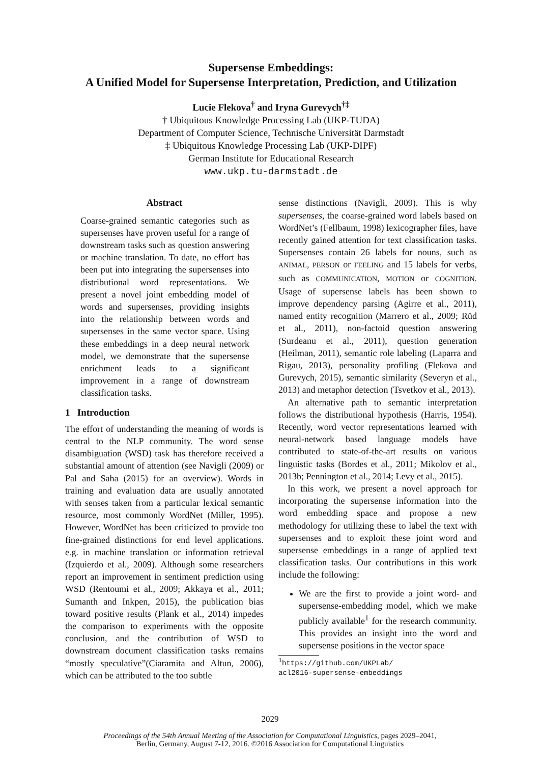Supersense Embeddings:
A Unified Model for Supersense Interpretation, Prediction, and Utilization
Lucie Flekova<sup>†</sup> and Iryna Gurevych<sup>†‡</sup>
† Ubiquitous Knowledge Processing Lab (UKP-TUDA)
Department of Computer Science, Technische Universität Darmstadt
‡ Ubiquitous Knowledge Processing Lab (UKP-DIPF)
German Institute for Educational Research
www.ukp.tu-darmstadt.de
Abstract
Coarse-grained semantic categories such as supersenses have proven useful for a range of downstream tasks such as question answering or machine translation. To date, no effort has been put into integrating the supersenses into distributional word representations. We present a novel joint embedding model of words and supersenses, providing insights into the relationship between words and supersenses in the same vector space. Using these embeddings in a deep neural network model, we demonstrate that the supersense enrichment leads to a significant improvement in a range of downstream classification tasks.
1 Introduction
The effort of understanding the meaning of words is central to the NLP community. The word sense disambiguation (WSD) task has therefore received a substantial amount of attention (see Navigli (2009) or Pal and Saha (2015) for an overview). Words in training and evaluation data are usually annotated with senses taken from a particular lexical semantic resource, most commonly WordNet (Miller, 1995). However, WordNet has been criticized to provide too fine-grained distinctions for end level applications. e.g. in machine translation or information retrieval (Izquierdo et al., 2009). Although some researchers report an improvement in sentiment prediction using WSD (Rentoumi et al., 2009; Akkaya et al., 2011; Sumanth and Inkpen, 2015), the publication bias toward positive results (Plank et al., 2014) impedes the comparison to experiments with the opposite conclusion, and the contribution of WSD to downstream document classification tasks remains “mostly speculative”(Ciaramita and Altun, 2006), which can be attributed to the too subtle
sense distinctions (Navigli, 2009). This is why supersenses, the coarse-grained word labels based on WordNet’s (Fellbaum, 1998) lexicographer files, have recently gained attention for text classification tasks. Supersenses contain 26 labels for nouns, such as ANIMAL, PERSON or FEELING and 15 labels for verbs, such as COMMUNICATION, MOTION or COGNITION. Usage of supersense labels has been shown to improve dependency parsing (Agirre et al., 2011), named entity recognition (Marrero et al., 2009; Rüd et al., 2011), non-factoid question answering (Surdeanu et al., 2011), question generation (Heilman, 2011), semantic role labeling (Laparra and Rigau, 2013), personality profiling (Flekova and Gurevych, 2015), semantic similarity (Severyn et al., 2013) and metaphor detection (Tsvetkov et al., 2013).
An alternative path to semantic interpretation follows the distributional hypothesis (Harris, 1954). Recently, word vector representations learned with neural-network based language models have contributed to state-of-the-art results on various linguistic tasks (Bordes et al., 2011; Mikolov et al., 2013b; Pennington et al., 2014; Levy et al., 2015).
In this work, we present a novel approach for incorporating the supersense information into the word embedding space and propose a new methodology for utilizing these to label the text with supersenses and to exploit these joint word and supersense embeddings in a range of applied text classification tasks. Our contributions in this work include the following:
We are the first to provide a joint word- and supersense-embedding model, which we make publicly available<sup>1</sup> for the research community. This provides an insight into the word and supersense positions in the vector space
<sup>1</sup> https://github.com/UKPLab/
acl2016-supersense-embeddings
2029
Proceedings of the 54th Annual Meeting of the Association for Computational Linguistics, pages 2029–2041,
Berlin, Germany, August 7-12, 2016. ©2016 Association for Computational Linguistics